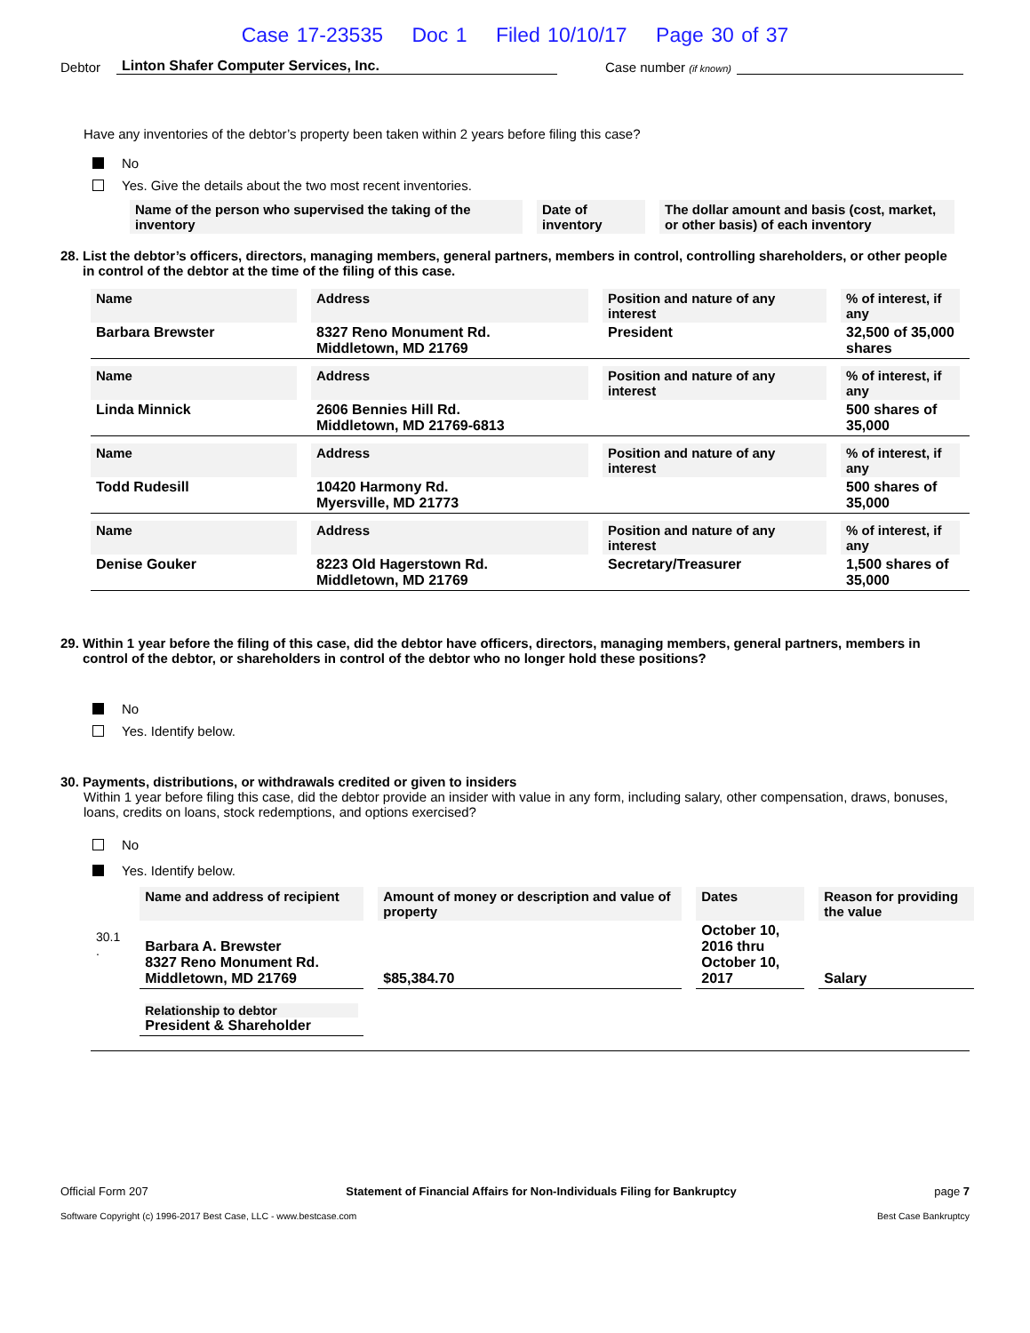Case 17-23535 Doc 1 Filed 10/10/17 Page 30 of 37
Debtor Linton Shafer Computer Services, Inc. Case number (if known)
Have any inventories of the debtor’s property been taken within 2 years before filing this case?
No
Yes. Give the details about the two most recent inventories.
| Name of the person who supervised the taking of the inventory | Date of inventory | The dollar amount and basis (cost, market, or other basis) of each inventory |
| --- | --- | --- |
28. List the debtor’s officers, directors, managing members, general partners, members in control, controlling shareholders, or other people
in control of the debtor at the time of the filing of this case.
| Name | Address | Position and nature of any interest | % of interest, if any |
| --- | --- | --- | --- |
| Barbara Brewster | 8327 Reno Monument Rd. Middletown, MD 21769 | President | 32,500 of 35,000 shares |
| Name | Address | Position and nature of any interest | % of interest, if any |
| --- | --- | --- | --- |
| Linda Minnick | 2606 Bennies Hill Rd. Middletown, MD 21769-6813 | | 500 shares of 35,000 |
| Name | Address | Position and nature of any interest | % of interest, if any |
| --- | --- | --- | --- |
| Todd Rudesill | 10420 Harmony Rd. Myersville, MD 21773 | | 500 shares of 35,000 |
| Name | Address | Position and nature of any interest | % of interest, if any |
| --- | --- | --- | --- |
| Denise Gouker | 8223 Old Hagerstown Rd. Middletown, MD 21769 | Secretary/Treasurer | 1,500 shares of 35,000 |
29. Within 1 year before the filing of this case, did the debtor have officers, directors, managing members, general partners, members in
control of the debtor, or shareholders in control of the debtor who no longer hold these positions?
No
Yes. Identify below.
30. Payments, distributions, or withdrawals credited or given to insiders
Within 1 year before filing this case, did the debtor provide an insider with value in any form, including salary, other compensation, draws, bonuses, loans, credits on loans, stock redemptions, and options exercised?
No
Yes. Identify below.
| | Name and address of recipient | Amount of money or description and value of property | Dates | Reason for providing the value |
| --- | --- | --- | --- | --- |
| 30.1 . | Barbara A. Brewster 8327 Reno Monument Rd. Middletown, MD 21769 | $85,384.70 | October 10, 2016 thru October 10, 2017 | Salary |
| | Relationship to debtor President & Shareholder | | | |
Official Form 207 Statement of Financial Affairs for Non-Individuals Filing for Bankruptcy page 7
Software Copyright (c) 1996-2017 Best Case, LLC - www.bestcase.com Best Case Bankruptcy